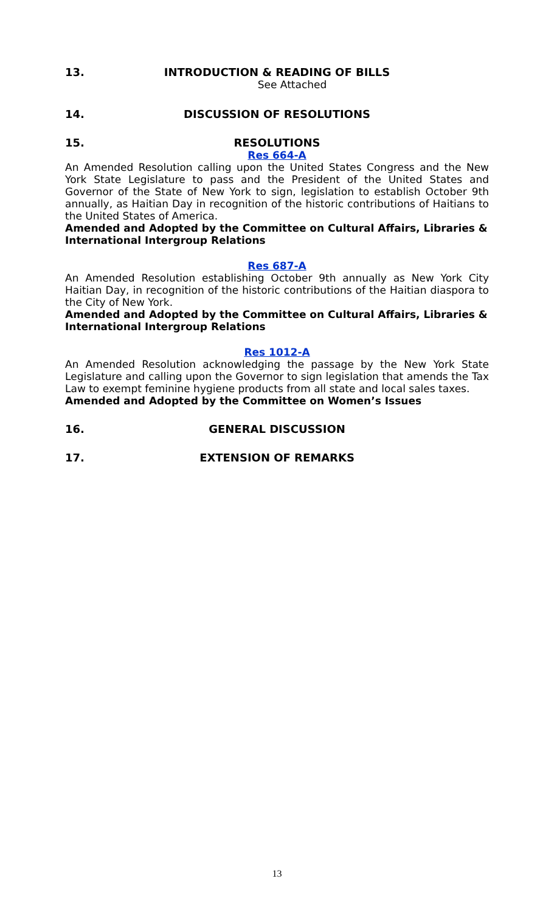13. INTRODUCTION & READING OF BILLS
See Attached
14. DISCUSSION OF RESOLUTIONS
15. RESOLUTIONS
Res 664-A
An Amended Resolution calling upon the United States Congress and the New York State Legislature to pass and the President of the United States and Governor of the State of New York to sign, legislation to establish October 9th annually, as Haitian Day in recognition of the historic contributions of Haitians to the United States of America.
Amended and Adopted by the Committee on Cultural Affairs, Libraries & International Intergroup Relations
Res 687-A
An Amended Resolution establishing October 9th annually as New York City Haitian Day, in recognition of the historic contributions of the Haitian diaspora to the City of New York.
Amended and Adopted by the Committee on Cultural Affairs, Libraries & International Intergroup Relations
Res 1012-A
An Amended Resolution acknowledging the passage by the New York State Legislature and calling upon the Governor to sign legislation that amends the Tax Law to exempt feminine hygiene products from all state and local sales taxes.
Amended and Adopted by the Committee on Women’s Issues
16. GENERAL DISCUSSION
17. EXTENSION OF REMARKS
13